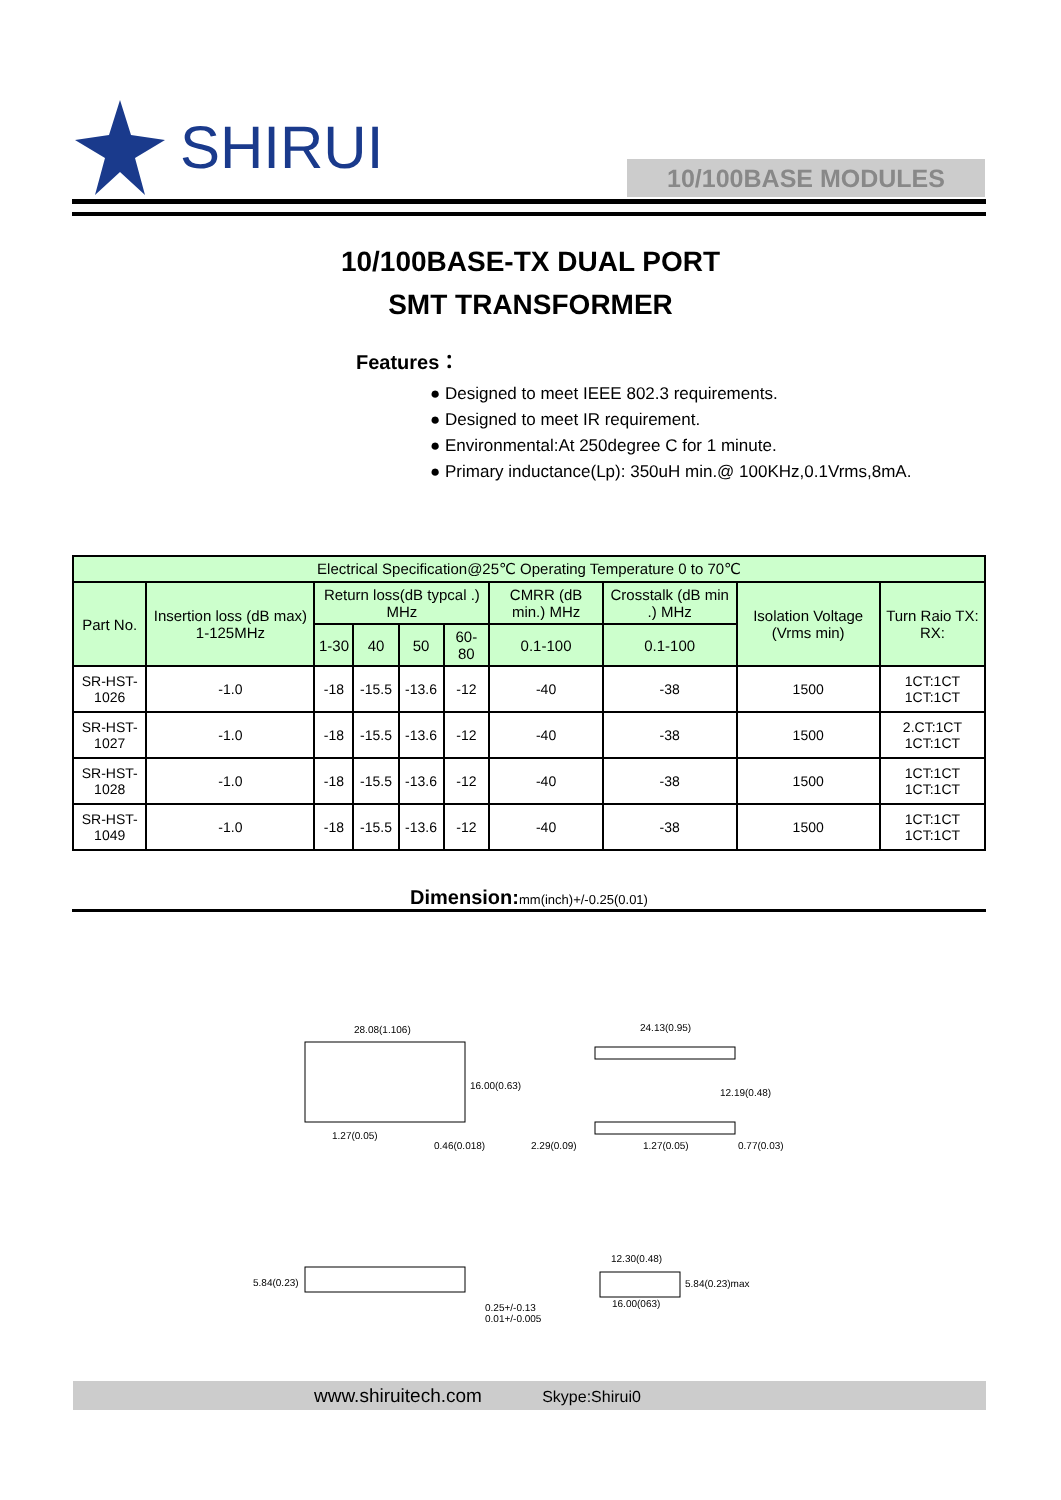SHIRUI
10/100BASE MODULES
10/100BASE-TX DUAL PORT
SMT TRANSFORMER
Features：
● Designed to meet IEEE 802.3 requirements.
● Designed to meet IR requirement.
● Environmental:At 250degree C for 1 minute.
● Primary inductance(Lp): 350uH min.@ 100KHz,0.1Vrms,8mA.
| Electrical Specification@25℃ Operating Temperature 0 to 70℃ | | | | | | | | | |
| --- | --- | --- | --- | --- | --- | --- | --- | --- | --- |
| Part No. | Insertion loss (dB max) 1-125MHz | Return loss(dB typcal .) MHz | | | | CMRR (dB min.) MHz | Crosstalk (dB min .) MHz | Isolation Voltage (Vrms min) | Turn Raio TX: RX: |
| | | 1-30 | 40 | 50 | 60-80 | 0.1-100 | 0.1-100 | | |
| SR-HST-1026 | -1.0 | -18 | -15.5 | -13.6 | -12 | -40 | -38 | 1500 | 1CT:1CT 1CT:1CT |
| SR-HST-1027 | -1.0 | -18 | -15.5 | -13.6 | -12 | -40 | -38 | 1500 | 2.CT:1CT 1CT:1CT |
| SR-HST-1028 | -1.0 | -18 | -15.5 | -13.6 | -12 | -40 | -38 | 1500 | 1CT:1CT 1CT:1CT |
| SR-HST-1049 | -1.0 | -18 | -15.5 | -13.6 | -12 | -40 | -38 | 1500 | 1CT:1CT 1CT:1CT |
Dimension: mm(inch)+/-0.25(0.01)
28.08(1.106)
16.00(0.63)
1.27(0.05)
0.46(0.018)
24.13(0.95)
12.19(0.48)
2.29(0.09) 1.27(0.05) 0.77(0.03)
5.84(0.23)
0.25+/-0.13
0.01+/-0.005
12.30(0.48)
5.84(0.23)max
16.00(063)
www.shiruitech.com Skype:Shirui0